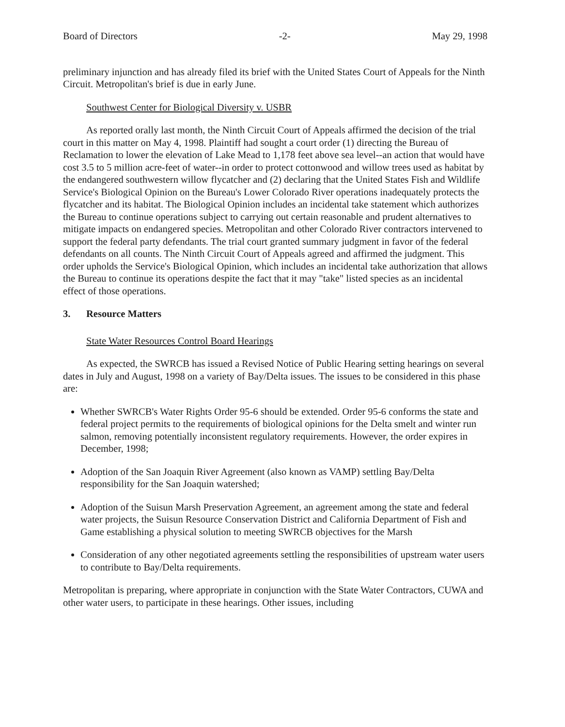Board of Directors -2- May 29, 1998
preliminary injunction and has already filed its brief with the United States Court of Appeals for the Ninth Circuit. Metropolitan's brief is due in early June.
Southwest Center for Biological Diversity v. USBR
As reported orally last month, the Ninth Circuit Court of Appeals affirmed the decision of the trial court in this matter on May 4, 1998. Plaintiff had sought a court order (1) directing the Bureau of Reclamation to lower the elevation of Lake Mead to 1,178 feet above sea level--an action that would have cost 3.5 to 5 million acre-feet of water--in order to protect cottonwood and willow trees used as habitat by the endangered southwestern willow flycatcher and (2) declaring that the United States Fish and Wildlife Service's Biological Opinion on the Bureau's Lower Colorado River operations inadequately protects the flycatcher and its habitat. The Biological Opinion includes an incidental take statement which authorizes the Bureau to continue operations subject to carrying out certain reasonable and prudent alternatives to mitigate impacts on endangered species. Metropolitan and other Colorado River contractors intervened to support the federal party defendants. The trial court granted summary judgment in favor of the federal defendants on all counts. The Ninth Circuit Court of Appeals agreed and affirmed the judgment. This order upholds the Service's Biological Opinion, which includes an incidental take authorization that allows the Bureau to continue its operations despite the fact that it may "take" listed species as an incidental effect of those operations.
3. Resource Matters
State Water Resources Control Board Hearings
As expected, the SWRCB has issued a Revised Notice of Public Hearing setting hearings on several dates in July and August, 1998 on a variety of Bay/Delta issues. The issues to be considered in this phase are:
Whether SWRCB's Water Rights Order 95-6 should be extended. Order 95-6 conforms the state and federal project permits to the requirements of biological opinions for the Delta smelt and winter run salmon, removing potentially inconsistent regulatory requirements. However, the order expires in December, 1998;
Adoption of the San Joaquin River Agreement (also known as VAMP) settling Bay/Delta responsibility for the San Joaquin watershed;
Adoption of the Suisun Marsh Preservation Agreement, an agreement among the state and federal water projects, the Suisun Resource Conservation District and California Department of Fish and Game establishing a physical solution to meeting SWRCB objectives for the Marsh
Consideration of any other negotiated agreements settling the responsibilities of upstream water users to contribute to Bay/Delta requirements.
Metropolitan is preparing, where appropriate in conjunction with the State Water Contractors, CUWA and other water users, to participate in these hearings. Other issues, including